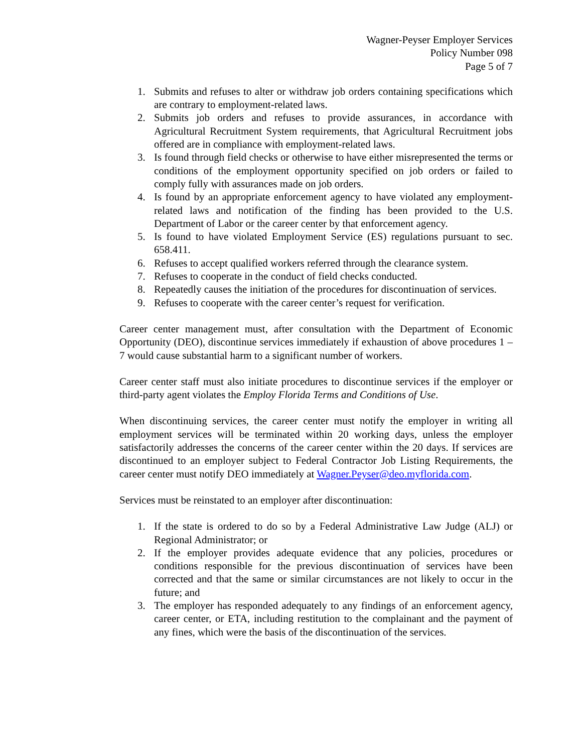Wagner-Peyser Employer Services
Policy Number 098
Page 5 of 7
1. Submits and refuses to alter or withdraw job orders containing specifications which are contrary to employment-related laws.
2. Submits job orders and refuses to provide assurances, in accordance with Agricultural Recruitment System requirements, that Agricultural Recruitment jobs offered are in compliance with employment-related laws.
3. Is found through field checks or otherwise to have either misrepresented the terms or conditions of the employment opportunity specified on job orders or failed to comply fully with assurances made on job orders.
4. Is found by an appropriate enforcement agency to have violated any employment-related laws and notification of the finding has been provided to the U.S. Department of Labor or the career center by that enforcement agency.
5. Is found to have violated Employment Service (ES) regulations pursuant to sec. 658.411.
6. Refuses to accept qualified workers referred through the clearance system.
7. Refuses to cooperate in the conduct of field checks conducted.
8. Repeatedly causes the initiation of the procedures for discontinuation of services.
9. Refuses to cooperate with the career center’s request for verification.
Career center management must, after consultation with the Department of Economic Opportunity (DEO), discontinue services immediately if exhaustion of above procedures 1 – 7 would cause substantial harm to a significant number of workers.
Career center staff must also initiate procedures to discontinue services if the employer or third-party agent violates the Employ Florida Terms and Conditions of Use.
When discontinuing services, the career center must notify the employer in writing all employment services will be terminated within 20 working days, unless the employer satisfactorily addresses the concerns of the career center within the 20 days. If services are discontinued to an employer subject to Federal Contractor Job Listing Requirements, the career center must notify DEO immediately at Wagner.Peyser@deo.myflorida.com.
Services must be reinstated to an employer after discontinuation:
1. If the state is ordered to do so by a Federal Administrative Law Judge (ALJ) or Regional Administrator; or
2. If the employer provides adequate evidence that any policies, procedures or conditions responsible for the previous discontinuation of services have been corrected and that the same or similar circumstances are not likely to occur in the future; and
3. The employer has responded adequately to any findings of an enforcement agency, career center, or ETA, including restitution to the complainant and the payment of any fines, which were the basis of the discontinuation of the services.